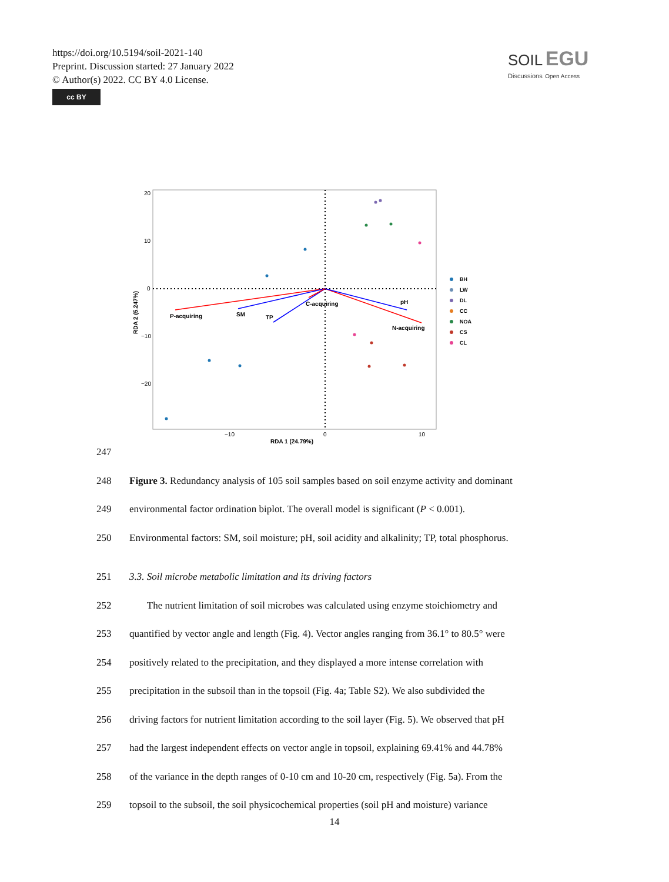https://doi.org/10.5194/soil-2021-140
Preprint. Discussion started: 27 January 2022
© Author(s) 2022. CC BY 4.0 License.
cc BY
SOIL EGU
Discussions Open Access
20
10
0
−10
−20
−10
0
10
RDA 1 (24.79%)
RDA 2 (5.247%)
P-acquiring
SM
TP
C-acquiring
pH
N-acquiring
BH
LW
DL
CC
NOA
CS
CL
247
248 Figure 3. Redundancy analysis of 105 soil samples based on soil enzyme activity and dominant
249 environmental factor ordination biplot. The overall model is significant (P < 0.001).
250 Environmental factors: SM, soil moisture; pH, soil acidity and alkalinity; TP, total phosphorus.
251 3.3. Soil microbe metabolic limitation and its driving factors
252 The nutrient limitation of soil microbes was calculated using enzyme stoichiometry and
253 quantified by vector angle and length (Fig. 4). Vector angles ranging from 36.1° to 80.5° were
254 positively related to the precipitation, and they displayed a more intense correlation with
255 precipitation in the subsoil than in the topsoil (Fig. 4a; Table S2). We also subdivided the
256 driving factors for nutrient limitation according to the soil layer (Fig. 5). We observed that pH
257 had the largest independent effects on vector angle in topsoil, explaining 69.41% and 44.78%
258 of the variance in the depth ranges of 0-10 cm and 10-20 cm, respectively (Fig. 5a). From the
259 topsoil to the subsoil, the soil physicochemical properties (soil pH and moisture) variance
14